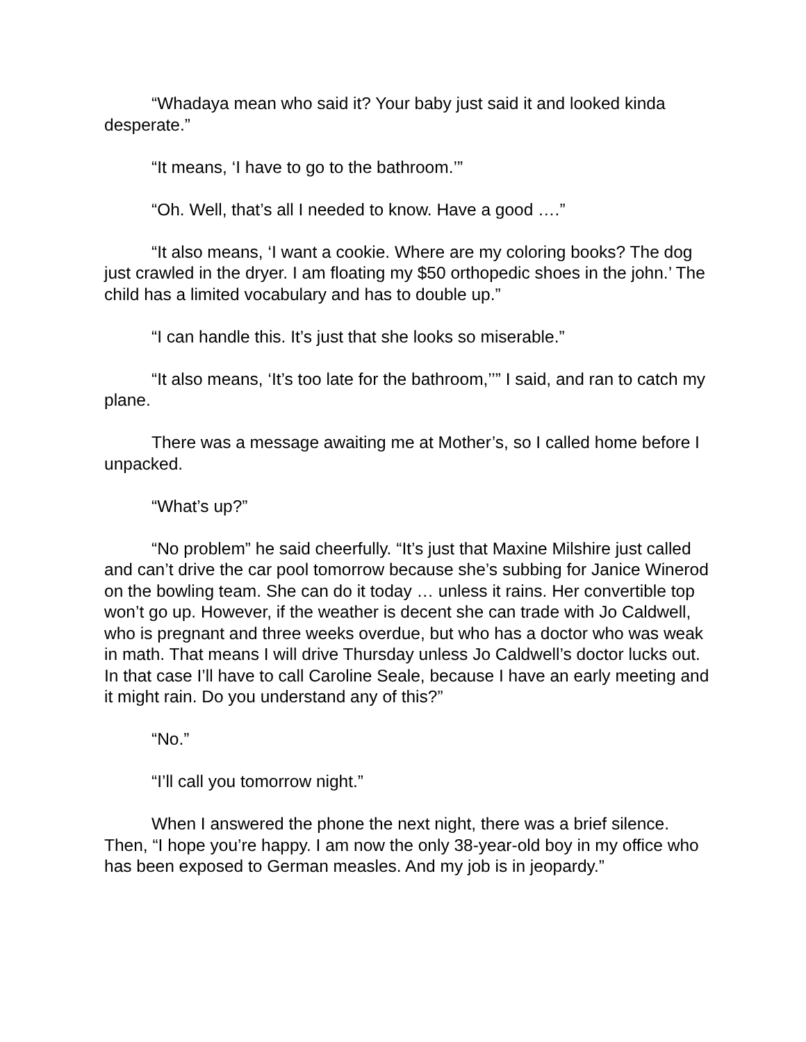“Whadaya mean who said it? Your baby just said it and looked kinda desperate.”
“It means, ‘I have to go to the bathroom.’”
“Oh. Well, that’s all I needed to know. Have a good ….”
“It also means, ‘I want a cookie. Where are my coloring books? The dog just crawled in the dryer. I am floating my $50 orthopedic shoes in the john.’ The child has a limited vocabulary and has to double up.”
“I can handle this. It’s just that she looks so miserable.”
“It also means, ‘It’s too late for the bathroom,’’” I said, and ran to catch my plane.
There was a message awaiting me at Mother’s, so I called home before I unpacked.
“What’s up?”
“No problem” he said cheerfully. “It’s just that Maxine Milshire just called and can’t drive the car pool tomorrow because she’s subbing for Janice Winerod on the bowling team. She can do it today … unless it rains. Her convertible top won’t go up. However, if the weather is decent she can trade with Jo Caldwell, who is pregnant and three weeks overdue, but who has a doctor who was weak in math. That means I will drive Thursday unless Jo Caldwell’s doctor lucks out. In that case I’ll have to call Caroline Seale, because I have an early meeting and it might rain. Do you understand any of this?”
“No.”
“I’ll call you tomorrow night.”
When I answered the phone the next night, there was a brief silence. Then, “I hope you’re happy. I am now the only 38-year-old boy in my office who has been exposed to German measles. And my job is in jeopardy.”